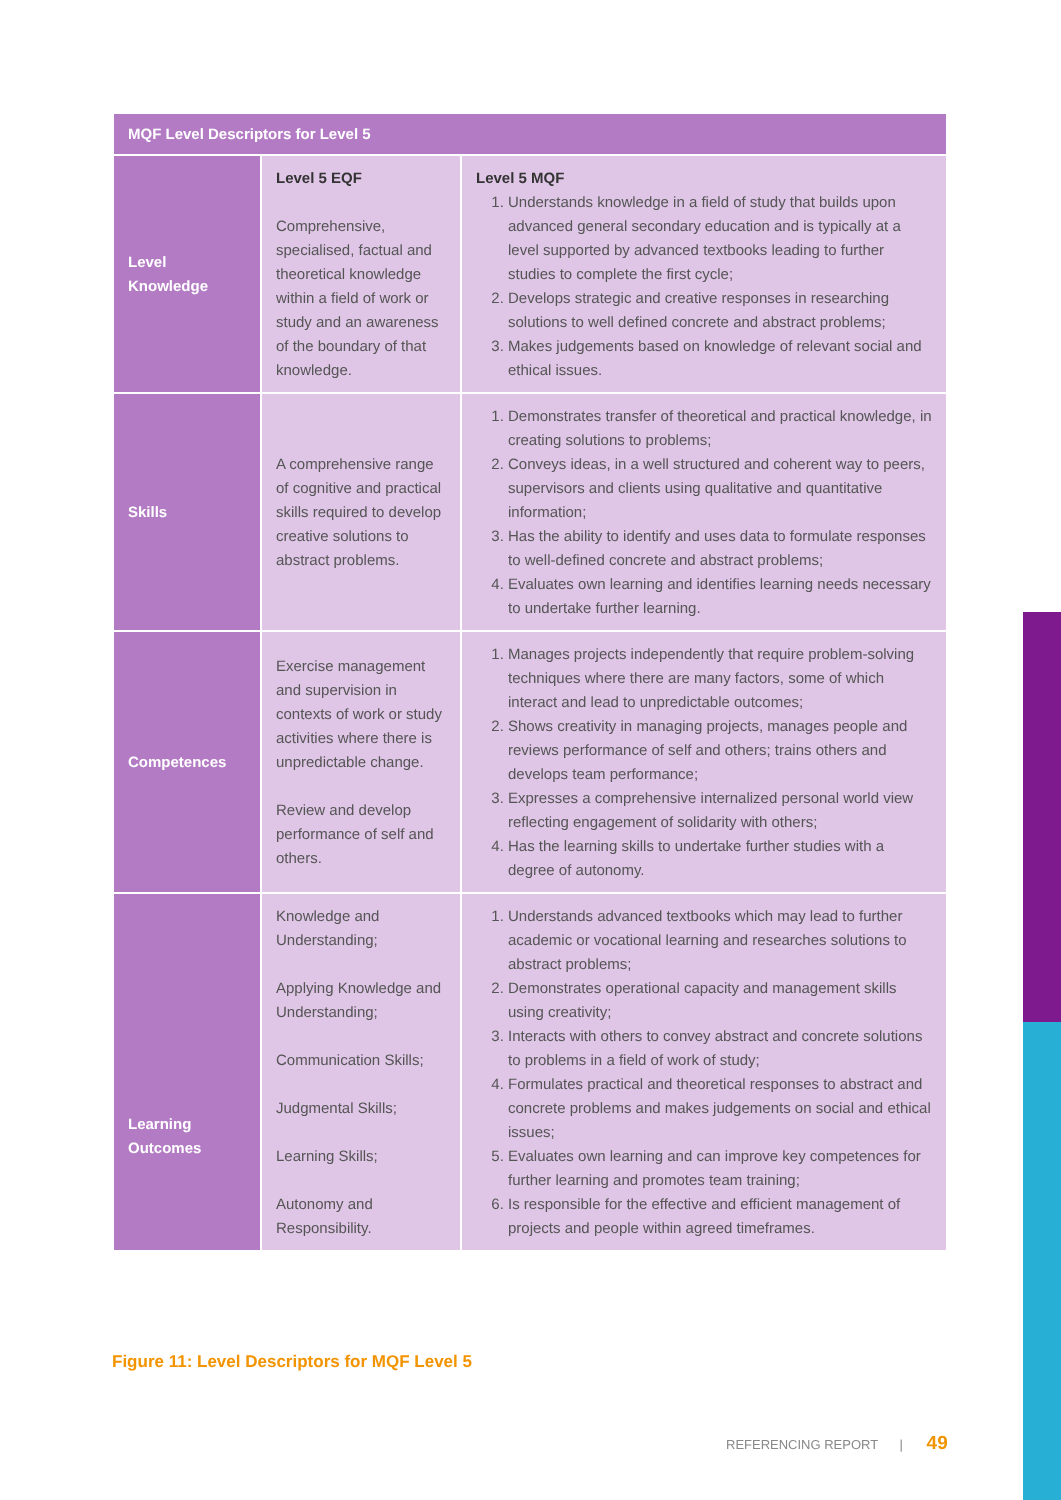| MQF Level Descriptors for Level 5 | | |
| --- | --- | --- |
| Level Knowledge | Level 5 EQF Comprehensive, specialised, factual and theoretical knowledge within a field of work or study and an awareness of the boundary of that knowledge. | Level 5 MQF 1. Understands knowledge in a field of study that builds upon advanced general secondary education and is typically at a level supported by advanced textbooks leading to further studies to complete the first cycle; 2. Develops strategic and creative responses in researching solutions to well defined concrete and abstract problems; 3. Makes judgements based on knowledge of relevant social and ethical issues. |
| Skills | A comprehensive range of cognitive and practical skills required to develop creative solutions to abstract problems. | 1. Demonstrates transfer of theoretical and practical knowledge, in creating solutions to problems; 2. Conveys ideas, in a well structured and coherent way to peers, supervisors and clients using qualitative and quantitative information; 3. Has the ability to identify and uses data to formulate responses to well-defined concrete and abstract problems; 4. Evaluates own learning and identifies learning needs necessary to undertake further learning. |
| Competences | Exercise management and supervision in contexts of work or study activities where there is unpredictable change. Review and develop performance of self and others. | 1. Manages projects independently that require problem-solving techniques where there are many factors, some of which interact and lead to unpredictable outcomes; 2. Shows creativity in managing projects, manages people and reviews performance of self and others; trains others and develops team performance; 3. Expresses a comprehensive internalized personal world view reflecting engagement of solidarity with others; 4. Has the learning skills to undertake further studies with a degree of autonomy. |
| Learning Outcomes | Knowledge and Understanding; Applying Knowledge and Understanding; Communication Skills; Judgmental Skills; Learning Skills; Autonomy and Responsibility. | 1. Understands advanced textbooks which may lead to further academic or vocational learning and researches solutions to abstract problems; 2. Demonstrates operational capacity and management skills using creativity; 3. Interacts with others to convey abstract and concrete solutions to problems in a field of work of study; 4. Formulates practical and theoretical responses to abstract and concrete problems and makes judgements on social and ethical issues; 5. Evaluates own learning and can improve key competences for further learning and promotes team training; 6. Is responsible for the effective and efficient management of projects and people within agreed timeframes. |
Figure 11: Level Descriptors for MQF Level 5
REFERENCING REPORT | 49